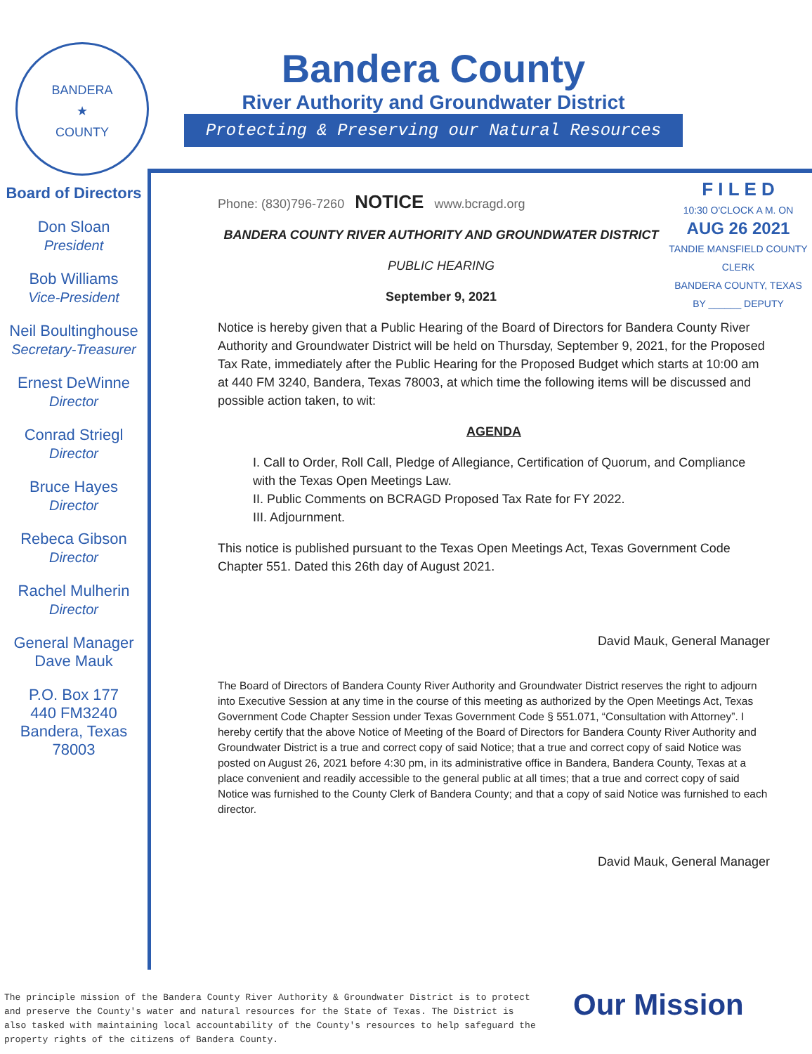BANDERA
★
COUNTY
Bandera County
River Authority and Groundwater District
Protecting & Preserving our Natural Resources
Board of Directors
Don Sloan
President
Bob Williams
Vice-President
Neil Boultinghouse
Secretary-Treasurer
Ernest DeWinne
Director
Conrad Striegl
Director
Bruce Hayes
Director
Rebeca Gibson
Director
Rachel Mulherin
Director
General Manager
Dave Mauk
P.O. Box 177
440 FM3240
Bandera, Texas
78003
F I L E D
10:30 O'CLOCK A M. ON
AUG 26 2021
TANDIE MANSFIELD COUNTY CLERK
BANDERA COUNTY, TEXAS
BY ______ DEPUTY
Phone: (830)796-7260 NOTICE www.bcragd.org
BANDERA COUNTY RIVER AUTHORITY AND GROUNDWATER DISTRICT
PUBLIC HEARING
September 9, 2021
Notice is hereby given that a Public Hearing of the Board of Directors for Bandera County River Authority and Groundwater District will be held on Thursday, September 9, 2021, for the Proposed Tax Rate, immediately after the Public Hearing for the Proposed Budget which starts at 10:00 am at 440 FM 3240, Bandera, Texas 78003, at which time the following items will be discussed and possible action taken, to wit:
AGENDA
I. Call to Order, Roll Call, Pledge of Allegiance, Certification of Quorum, and Compliance with the Texas Open Meetings Law.
II. Public Comments on BCRAGD Proposed Tax Rate for FY 2022.
III. Adjournment.
This notice is published pursuant to the Texas Open Meetings Act, Texas Government Code Chapter 551. Dated this 26th day of August 2021.
David Mauk, General Manager
The Board of Directors of Bandera County River Authority and Groundwater District reserves the right to adjourn into Executive Session at any time in the course of this meeting as authorized by the Open Meetings Act, Texas Government Code Chapter Session under Texas Government Code § 551.071, “Consultation with Attorney”. I hereby certify that the above Notice of Meeting of the Board of Directors for Bandera County River Authority and Groundwater District is a true and correct copy of said Notice; that a true and correct copy of said Notice was posted on August 26, 2021 before 4:30 pm, in its administrative office in Bandera, Bandera County, Texas at a place convenient and readily accessible to the general public at all times; that a true and correct copy of said Notice was furnished to the County Clerk of Bandera County; and that a copy of said Notice was furnished to each director.
David Mauk, General Manager
The principle mission of the Bandera County River Authority & Groundwater District is to protect and preserve the County's water and natural resources for the State of Texas. The District is also tasked with maintaining local accountability of the County's resources to help safeguard the property rights of the citizens of Bandera County.
Our Mission